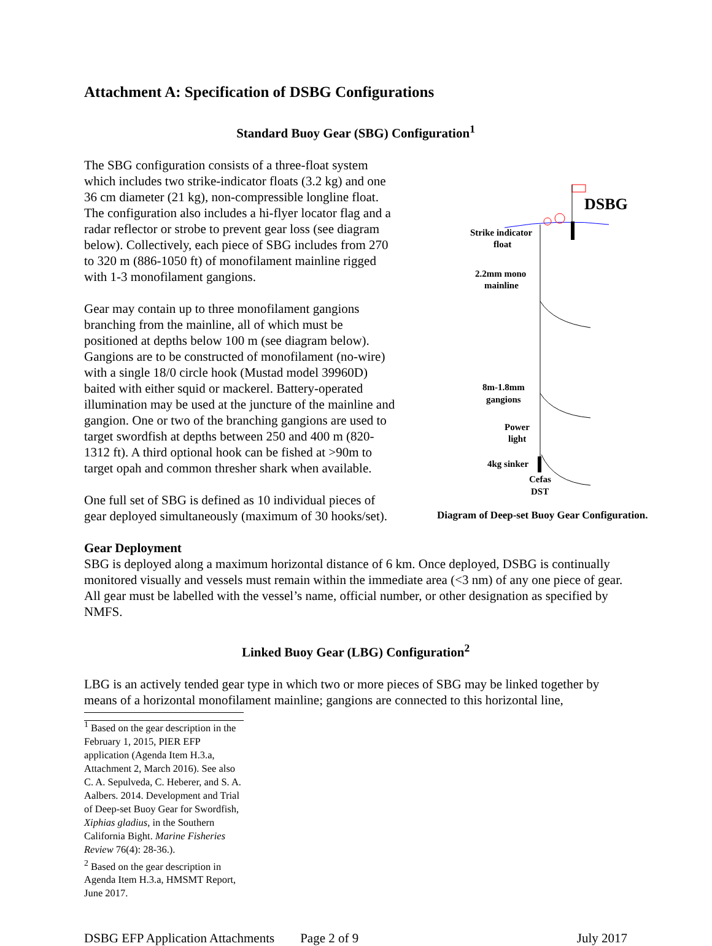Attachment A: Specification of DSBG Configurations
Standard Buoy Gear (SBG) Configuration<sup>1</sup>
The SBG configuration consists of a three-float system which includes two strike-indicator floats (3.2 kg) and one 36 cm diameter (21 kg), non-compressible longline float. The configuration also includes a hi-flyer locator flag and a radar reflector or strobe to prevent gear loss (see diagram below). Collectively, each piece of SBG includes from 270 to 320 m (886-1050 ft) of monofilament mainline rigged with 1-3 monofilament gangions.
Gear may contain up to three monofilament gangions branching from the mainline, all of which must be positioned at depths below 100 m (see diagram below). Gangions are to be constructed of monofilament (no-wire) with a single 18/0 circle hook (Mustad model 39960D) baited with either squid or mackerel. Battery-operated illumination may be used at the juncture of the mainline and gangion. One or two of the branching gangions are used to target swordfish at depths between 250 and 400 m (820-1312 ft). A third optional hook can be fished at >90m to target opah and common thresher shark when available.
One full set of SBG is defined as 10 individual pieces of gear deployed simultaneously (maximum of 30 hooks/set).
DSBG
Strike indicator
float
2.2mm mono
mainline
8m-1.8mm
gangions
Power
light
4kg sinker
Cefas
DST
Diagram of Deep-set Buoy Gear Configuration.
Gear Deployment
SBG is deployed along a maximum horizontal distance of 6 km. Once deployed, DSBG is continually monitored visually and vessels must remain within the immediate area (<3 nm) of any one piece of gear. All gear must be labelled with the vessel’s name, official number, or other designation as specified by NMFS.
Linked Buoy Gear (LBG) Configuration<sup>2</sup>
LBG is an actively tended gear type in which two or more pieces of SBG may be linked together by means of a horizontal monofilament mainline; gangions are connected to this horizontal line,
<sup>1</sup> Based on the gear description in the February 1, 2015, PIER EFP application (Agenda Item H.3.a, Attachment 2, March 2016). See also C. A. Sepulveda, C. Heberer, and S. A. Aalbers. 2014. Development and Trial of Deep-set Buoy Gear for Swordfish, Xiphias gladius, in the Southern California Bight. Marine Fisheries Review 76(4): 28-36.).
<sup>2</sup> Based on the gear description in Agenda Item H.3.a, HMSMT Report, June 2017.
DSBG EFP Application Attachments Page 2 of 9 July 2017